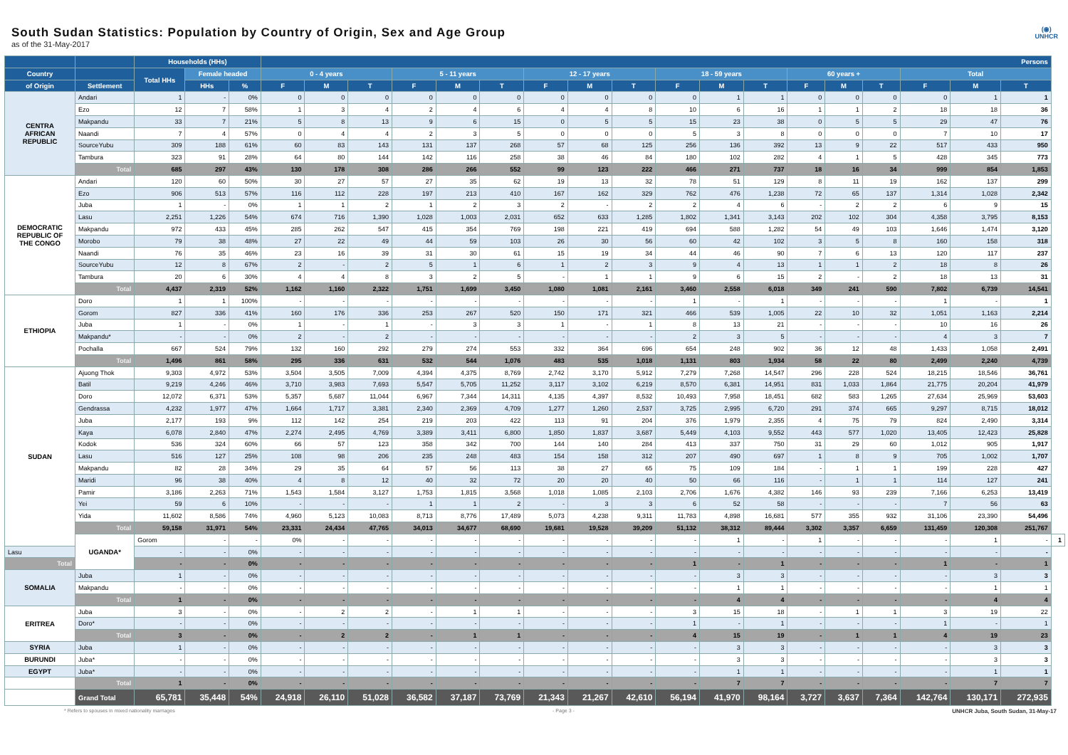South Sudan Statistics: Population by Country of Origin, Sex and Age Group
as of the 31-May-2017
(◉)
UNHCR
| | | Households (HHs) | | | Persons | | | | | | | | | | | | | | | | | | |
| --- | --- | --- | --- | --- | --- | --- | --- | --- | --- | --- | --- | --- | --- | --- | --- | --- | --- | --- | --- | --- | --- | --- | --- |
| Country | | Total HHs | Female headed | | 0 - 4 years | | | 5 - 11 years | | | 12 - 17 years | | | 18 - 59 years | | | 60 years + | | | Total | | | |
| of Origin | Settlement | | HHs | % | F | M | T | F | M | T | F | M | T | F | M | T | F | M | T | F | M | T | |
| CENTRA AFRICAN REPUBLIC | Andari | 1 | - | 0% | 0 | 0 | 0 | 0 | 0 | 0 | 0 | 0 | 0 | 0 | 1 | 1 | 0 | 0 | 0 | 0 | 1 | 1 | |
| | Ezo | 12 | 7 | 58% | 1 | 3 | 4 | 2 | 4 | 6 | 4 | 4 | 8 | 10 | 6 | 16 | 1 | 1 | 2 | 18 | 18 | 36 | |
| | Makpandu | 33 | 7 | 21% | 5 | 8 | 13 | 9 | 6 | 15 | 0 | 5 | 5 | 15 | 23 | 38 | 0 | 5 | 5 | 29 | 47 | 76 | |
| | Naandi | 7 | 4 | 57% | 0 | 4 | 4 | 2 | 3 | 5 | 0 | 0 | 0 | 5 | 3 | 8 | 0 | 0 | 0 | 7 | 10 | 17 | |
| | SourceYubu | 309 | 188 | 61% | 60 | 83 | 143 | 131 | 137 | 268 | 57 | 68 | 125 | 256 | 136 | 392 | 13 | 9 | 22 | 517 | 433 | 950 | |
| | Tambura | 323 | 91 | 28% | 64 | 80 | 144 | 142 | 116 | 258 | 38 | 46 | 84 | 180 | 102 | 282 | 4 | 1 | 5 | 428 | 345 | 773 | |
| | Total | 685 | 297 | 43% | 130 | 178 | 308 | 286 | 266 | 552 | 99 | 123 | 222 | 466 | 271 | 737 | 18 | 16 | 34 | 999 | 854 | 1,853 | |
| DEMOCRATIC REPUBLIC OF THE CONGO | Andari | 120 | 60 | 50% | 30 | 27 | 57 | 27 | 35 | 62 | 19 | 13 | 32 | 78 | 51 | 129 | 8 | 11 | 19 | 162 | 137 | 299 | |
| | Ezo | 906 | 513 | 57% | 116 | 112 | 228 | 197 | 213 | 410 | 167 | 162 | 329 | 762 | 476 | 1,238 | 72 | 65 | 137 | 1,314 | 1,028 | 2,342 | |
| | Juba | 1 | - | 0% | 1 | 1 | 2 | 1 | 2 | 3 | 2 | - | 2 | 2 | 4 | 6 | - | 2 | 2 | 6 | 9 | 15 | |
| | Lasu | 2,251 | 1,226 | 54% | 674 | 716 | 1,390 | 1,028 | 1,003 | 2,031 | 652 | 633 | 1,285 | 1,802 | 1,341 | 3,143 | 202 | 102 | 304 | 4,358 | 3,795 | 8,153 | |
| | Makpandu | 972 | 433 | 45% | 285 | 262 | 547 | 415 | 354 | 769 | 198 | 221 | 419 | 694 | 588 | 1,282 | 54 | 49 | 103 | 1,646 | 1,474 | 3,120 | |
| | Morobo | 79 | 38 | 48% | 27 | 22 | 49 | 44 | 59 | 103 | 26 | 30 | 56 | 60 | 42 | 102 | 3 | 5 | 8 | 160 | 158 | 318 | |
| | Naandi | 76 | 35 | 46% | 23 | 16 | 39 | 31 | 30 | 61 | 15 | 19 | 34 | 44 | 46 | 90 | 7 | 6 | 13 | 120 | 117 | 237 | |
| | SourceYubu | 12 | 8 | 67% | 2 | - | 2 | 5 | 1 | 6 | 1 | 2 | 3 | 9 | 4 | 13 | 1 | 1 | 2 | 18 | 8 | 26 | |
| | Tambura | 20 | 6 | 30% | 4 | 4 | 8 | 3 | 2 | 5 | - | 1 | 1 | 9 | 6 | 15 | 2 | - | 2 | 18 | 13 | 31 | |
| | Total | 4,437 | 2,319 | 52% | 1,162 | 1,160 | 2,322 | 1,751 | 1,699 | 3,450 | 1,080 | 1,081 | 2,161 | 3,460 | 2,558 | 6,018 | 349 | 241 | 590 | 7,802 | 6,739 | 14,541 | |
| ETHIOPIA | Doro | 1 | 1 | 100% | - | - | - | - | - | - | - | - | - | 1 | - | 1 | - | - | - | 1 | - | 1 | |
| | Gorom | 827 | 336 | 41% | 160 | 176 | 336 | 253 | 267 | 520 | 150 | 171 | 321 | 466 | 539 | 1,005 | 22 | 10 | 32 | 1,051 | 1,163 | 2,214 | |
| | Juba | 1 | - | 0% | 1 | - | 1 | - | 3 | 3 | 1 | - | 1 | 8 | 13 | 21 | - | - | - | 10 | 16 | 26 | |
| | Makpandu* | - | - | 0% | 2 | - | 2 | - | - | - | - | - | - | 2 | 3 | 5 | - | - | - | 4 | 3 | 7 | |
| | Pochalla | 667 | 524 | 79% | 132 | 160 | 292 | 279 | 274 | 553 | 332 | 364 | 696 | 654 | 248 | 902 | 36 | 12 | 48 | 1,433 | 1,058 | 2,491 | |
| | Total | 1,496 | 861 | 58% | 295 | 336 | 631 | 532 | 544 | 1,076 | 483 | 535 | 1,018 | 1,131 | 803 | 1,934 | 58 | 22 | 80 | 2,499 | 2,240 | 4,739 | |
| SUDAN | Ajuong Thok | 9,303 | 4,972 | 53% | 3,504 | 3,505 | 7,009 | 4,394 | 4,375 | 8,769 | 2,742 | 3,170 | 5,912 | 7,279 | 7,268 | 14,547 | 296 | 228 | 524 | 18,215 | 18,546 | 36,761 | |
| | Batil | 9,219 | 4,246 | 46% | 3,710 | 3,983 | 7,693 | 5,547 | 5,705 | 11,252 | 3,117 | 3,102 | 6,219 | 8,570 | 6,381 | 14,951 | 831 | 1,033 | 1,864 | 21,775 | 20,204 | 41,979 | |
| | Doro | 12,072 | 6,371 | 53% | 5,357 | 5,687 | 11,044 | 6,967 | 7,344 | 14,311 | 4,135 | 4,397 | 8,532 | 10,493 | 7,958 | 18,451 | 682 | 583 | 1,265 | 27,634 | 25,969 | 53,603 | |
| | Gendrassa | 4,232 | 1,977 | 47% | 1,664 | 1,717 | 3,381 | 2,340 | 2,369 | 4,709 | 1,277 | 1,260 | 2,537 | 3,725 | 2,995 | 6,720 | 291 | 374 | 665 | 9,297 | 8,715 | 18,012 | |
| | Juba | 2,177 | 193 | 9% | 112 | 142 | 254 | 219 | 203 | 422 | 113 | 91 | 204 | 376 | 1,979 | 2,355 | 4 | 75 | 79 | 824 | 2,490 | 3,314 | |
| | Kaya | 6,078 | 2,840 | 47% | 2,274 | 2,495 | 4,769 | 3,389 | 3,411 | 6,800 | 1,850 | 1,837 | 3,687 | 5,449 | 4,103 | 9,552 | 443 | 577 | 1,020 | 13,405 | 12,423 | 25,828 | |
| | Kodok | 536 | 324 | 60% | 66 | 57 | 123 | 358 | 342 | 700 | 144 | 140 | 284 | 413 | 337 | 750 | 31 | 29 | 60 | 1,012 | 905 | 1,917 | |
| | Lasu | 516 | 127 | 25% | 108 | 98 | 206 | 235 | 248 | 483 | 154 | 158 | 312 | 207 | 490 | 697 | 1 | 8 | 9 | 705 | 1,002 | 1,707 | |
| | Makpandu | 82 | 28 | 34% | 29 | 35 | 64 | 57 | 56 | 113 | 38 | 27 | 65 | 75 | 109 | 184 | - | 1 | 1 | 199 | 228 | 427 | |
| | Maridi | 96 | 38 | 40% | 4 | 8 | 12 | 40 | 32 | 72 | 20 | 20 | 40 | 50 | 66 | 116 | - | 1 | 1 | 114 | 127 | 241 | |
| | Pamir | 3,186 | 2,263 | 71% | 1,543 | 1,584 | 3,127 | 1,753 | 1,815 | 3,568 | 1,018 | 1,085 | 2,103 | 2,706 | 1,676 | 4,382 | 146 | 93 | 239 | 7,166 | 6,253 | 13,419 | |
| | Yei | 59 | 6 | 10% | - | - | - | 1 | 1 | 2 | - | 3 | 3 | 6 | 52 | 58 | - | - | - | 7 | 56 | 63 | |
| | Yida | 11,602 | 8,586 | 74% | 4,960 | 5,123 | 10,083 | 8,713 | 8,776 | 17,489 | 5,073 | 4,238 | 9,311 | 11,783 | 4,898 | 16,681 | 577 | 355 | 932 | 31,106 | 23,390 | 54,496 | |
| | Total | 59,158 | 31,971 | 54% | 23,331 | 24,434 | 47,765 | 34,013 | 34,677 | 68,690 | 19,681 | 19,528 | 39,209 | 51,132 | 38,312 | 89,444 | 3,302 | 3,357 | 6,659 | 131,459 | 120,308 | 251,767 | |
| | UGANDA* | Gorom | - | - | 0% | - | - | - | - | - | - | - | - | - | 1 | - | 1 | - | - | - | 1 | - | 1 |
| Lasu | | - | - | 0% | - | - | - | - | - | - | - | - | - | - | - | - | - | - | - | - | - | - | |
| Total | | - | - | 0% | - | - | - | - | - | - | - | - | - | 1 | - | 1 | - | - | - | 1 | - | 1 | |
| SOMALIA | Juba | 1 | - | 0% | - | - | - | - | - | - | - | - | - | - | 3 | 3 | - | - | - | - | 3 | 3 | |
| | Makpandu | - | - | 0% | - | - | - | - | - | - | - | - | - | - | 1 | 1 | - | - | - | - | 1 | 1 | |
| | Total | 1 | - | 0% | - | - | - | - | - | - | - | - | - | - | 4 | 4 | - | - | - | - | 4 | 4 | |
| ERITREA | Juba | 3 | - | 0% | - | 2 | 2 | - | 1 | 1 | - | - | - | 3 | 15 | 18 | - | 1 | 1 | 3 | 19 | 22 | |
| | Doro* | - | - | 0% | - | - | - | - | - | - | - | - | - | 1 | - | 1 | - | - | - | 1 | - | 1 | |
| | Total | 3 | - | 0% | - | 2 | 2 | - | 1 | 1 | - | - | - | 4 | 15 | 19 | - | 1 | 1 | 4 | 19 | 23 | |
| SYRIA | Juba | 1 | - | 0% | - | - | - | - | - | - | - | - | - | - | 3 | 3 | - | - | - | - | 3 | 3 | |
| BURUNDI | Juba* | - | - | 0% | - | - | - | - | - | - | - | - | - | - | 3 | 3 | - | - | - | - | 3 | 3 | |
| EGYPT | Juba* | - | - | 0% | - | - | - | - | - | - | - | - | - | - | 1 | 1 | - | - | - | - | 1 | 1 | |
| | Total | 1 | - | 0% | - | - | - | - | - | - | - | - | - | - | 7 | 7 | - | - | - | - | 7 | 7 | |
| | Grand Total | 65,781 | 35,448 | 54% | 24,918 | 26,110 | 51,028 | 36,582 | 37,187 | 73,769 | 21,343 | 21,267 | 42,610 | 56,194 | 41,970 | 98,164 | 3,727 | 3,637 | 7,364 | 142,764 | 130,171 | 272,935 | |
* Refers to spouses in mixed nationality marriages - Page 3 - UNHCR Juba, South Sudan, 31-May-17